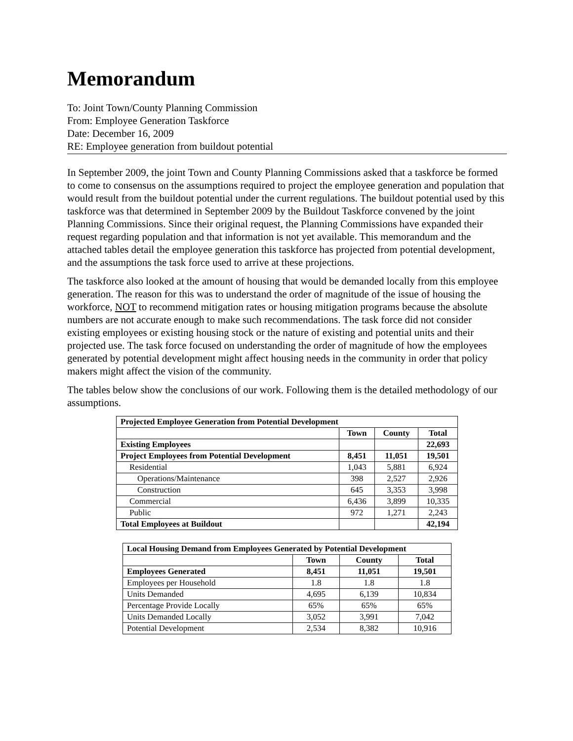Memorandum
To: Joint Town/County Planning Commission
From: Employee Generation Taskforce
Date: December 16, 2009
RE: Employee generation from buildout potential
In September 2009, the joint Town and County Planning Commissions asked that a taskforce be formed to come to consensus on the assumptions required to project the employee generation and population that would result from the buildout potential under the current regulations. The buildout potential used by this taskforce was that determined in September 2009 by the Buildout Taskforce convened by the joint Planning Commissions. Since their original request, the Planning Commissions have expanded their request regarding population and that information is not yet available. This memorandum and the attached tables detail the employee generation this taskforce has projected from potential development, and the assumptions the task force used to arrive at these projections.
The taskforce also looked at the amount of housing that would be demanded locally from this employee generation. The reason for this was to understand the order of magnitude of the issue of housing the workforce, NOT to recommend mitigation rates or housing mitigation programs because the absolute numbers are not accurate enough to make such recommendations. The task force did not consider existing employees or existing housing stock or the nature of existing and potential units and their projected use. The task force focused on understanding the order of magnitude of how the employees generated by potential development might affect housing needs in the community in order that policy makers might affect the vision of the community.
The tables below show the conclusions of our work. Following them is the detailed methodology of our assumptions.
| Projected Employee Generation from Potential Development | | | |
| --- | --- | --- | --- |
| | Town | County | Total |
| Existing Employees | | | 22,693 |
| Project Employees from Potential Development | 8,451 | 11,051 | 19,501 |
| Residential | 1,043 | 5,881 | 6,924 |
| Operations/Maintenance | 398 | 2,527 | 2,926 |
| Construction | 645 | 3,353 | 3,998 |
| Commercial | 6,436 | 3,899 | 10,335 |
| Public | 972 | 1,271 | 2,243 |
| Total Employees at Buildout | | | 42,194 |
| Local Housing Demand from Employees Generated by Potential Development | | | |
| --- | --- | --- | --- |
| | Town | County | Total |
| Employees Generated | 8,451 | 11,051 | 19,501 |
| Employees per Household | 1.8 | 1.8 | 1.8 |
| Units Demanded | 4,695 | 6,139 | 10,834 |
| Percentage Provide Locally | 65% | 65% | 65% |
| Units Demanded Locally | 3,052 | 3,991 | 7,042 |
| Potential Development | 2,534 | 8,382 | 10,916 |